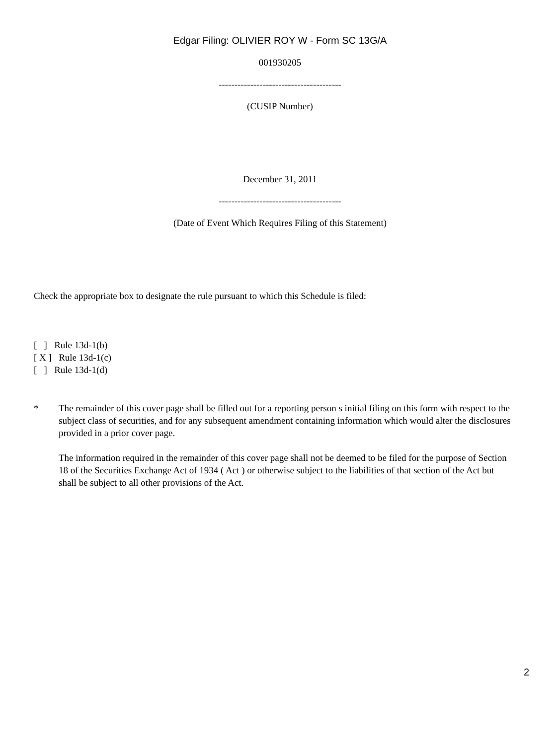Edgar Filing: OLIVIER ROY W - Form SC 13G/A
001930205
---------------------------------------
(CUSIP Number)
December 31, 2011
---------------------------------------
(Date of Event Which Requires Filing of this Statement)
Check the appropriate box to designate the rule pursuant to which this Schedule is filed:
[ ] Rule 13d-1(b)
[ X ] Rule 13d-1(c)
[ ] Rule 13d-1(d)
* The remainder of this cover page shall be filled out for a reporting person s initial filing on this form with respect to the subject class of securities, and for any subsequent amendment containing information which would alter the disclosures provided in a prior cover page.
The information required in the remainder of this cover page shall not be deemed to be filed for the purpose of Section 18 of the Securities Exchange Act of 1934 ( Act ) or otherwise subject to the liabilities of that section of the Act but shall be subject to all other provisions of the Act.
2